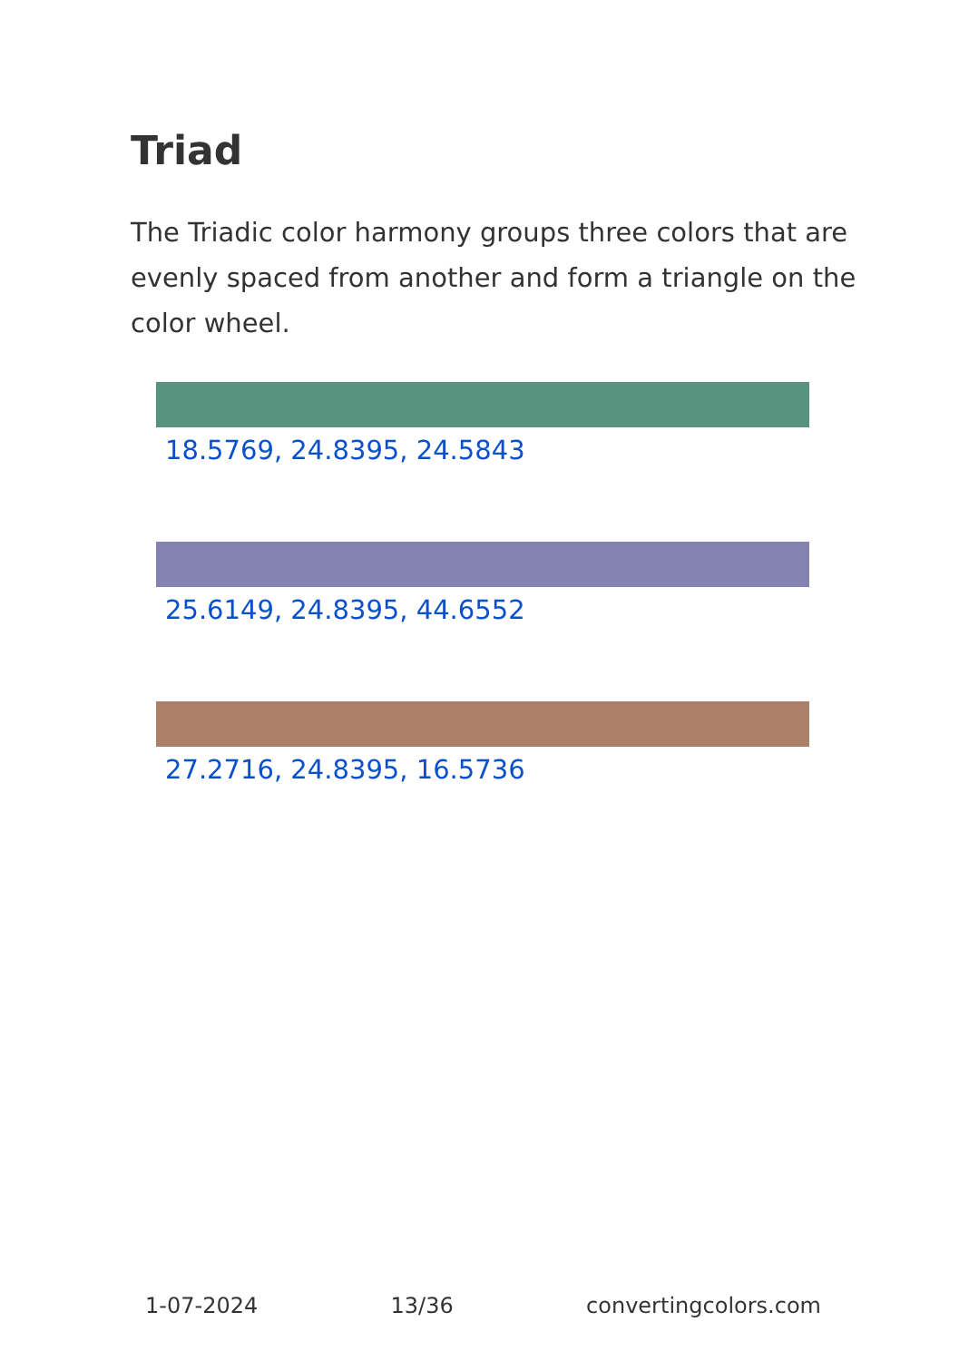Triad
The Triadic color harmony groups three colors that are evenly spaced from another and form a triangle on the color wheel.
18.5769, 24.8395, 24.5843
25.6149, 24.8395, 44.6552
27.2716, 24.8395, 16.5736
1-07-2024 13/36 convertingcolors.com